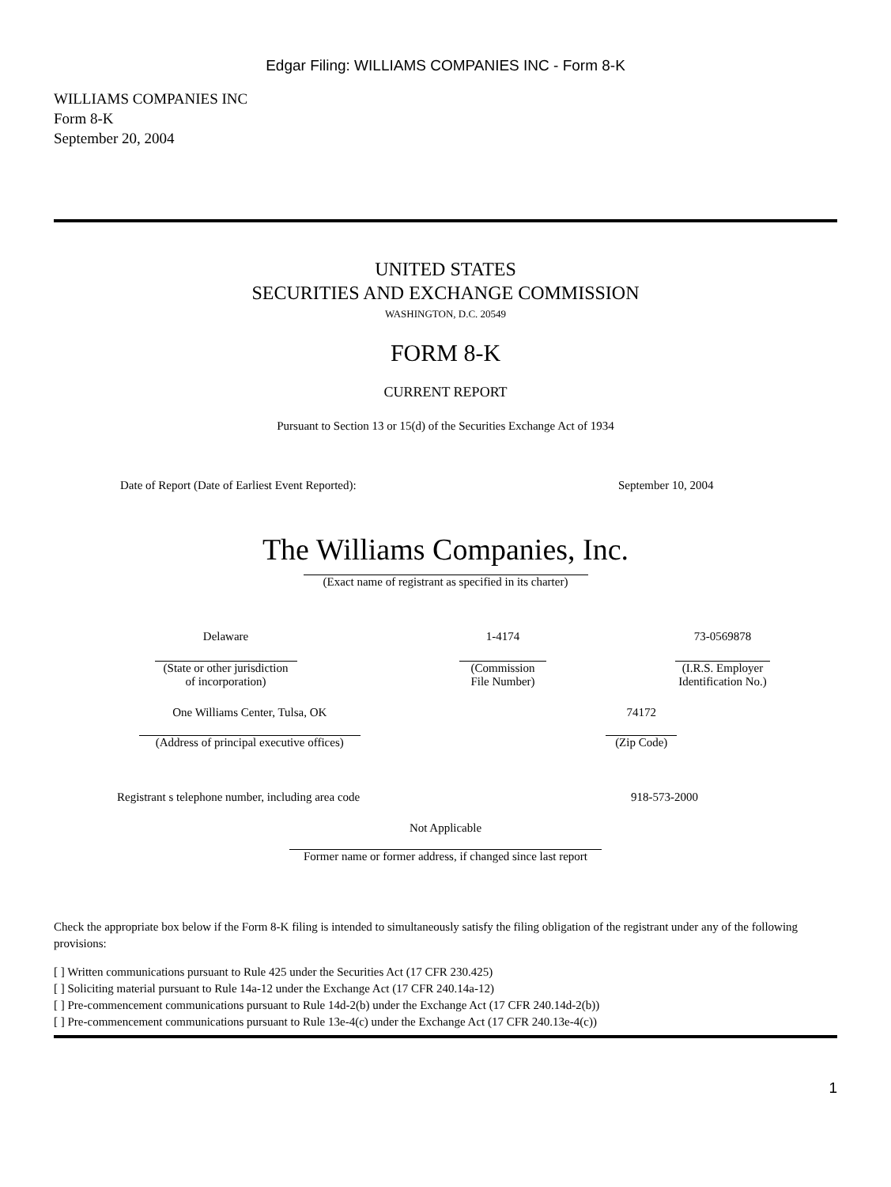Edgar Filing: WILLIAMS COMPANIES INC - Form 8-K
WILLIAMS COMPANIES INC
Form 8-K
September 20, 2004
UNITED STATES
SECURITIES AND EXCHANGE COMMISSION
WASHINGTON, D.C. 20549
FORM 8-K
CURRENT REPORT
Pursuant to Section 13 or 15(d) of the Securities Exchange Act of 1934
Date of Report (Date of Earliest Event Reported): September 10, 2004
The Williams Companies, Inc.
(Exact name of registrant as specified in its charter)
| Delaware | 1-4174 | 73-0569878 |
| (State or other jurisdiction of incorporation) | (Commission File Number) | (I.R.S. Employer Identification No.) |
| One Williams Center, Tulsa, OK | 74172 |
| (Address of principal executive offices) | (Zip Code) |
Registrant s telephone number, including area code 918-573-2000
Not Applicable
Former name or former address, if changed since last report
Check the appropriate box below if the Form 8-K filing is intended to simultaneously satisfy the filing obligation of the registrant under any of the following provisions:
[ ] Written communications pursuant to Rule 425 under the Securities Act (17 CFR 230.425)
[ ] Soliciting material pursuant to Rule 14a-12 under the Exchange Act (17 CFR 240.14a-12)
[ ] Pre-commencement communications pursuant to Rule 14d-2(b) under the Exchange Act (17 CFR 240.14d-2(b))
[ ] Pre-commencement communications pursuant to Rule 13e-4(c) under the Exchange Act (17 CFR 240.13e-4(c))
1